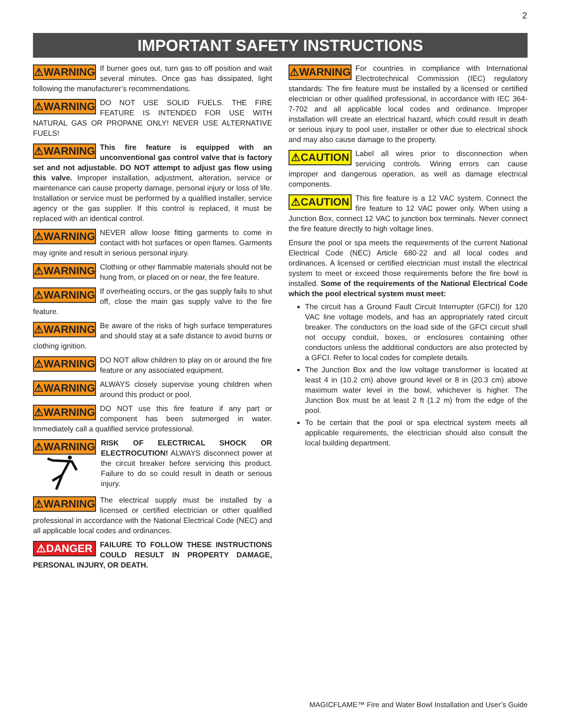2
IMPORTANT SAFETY INSTRUCTIONS
⚠WARNING If burner goes out, turn gas to off position and wait several minutes. Once gas has dissipated, light following the manufacturer’s recommendations.
⚠WARNING DO NOT USE SOLID FUELS. THE FIRE FEATURE IS INTENDED FOR USE WITH NATURAL GAS OR PROPANE ONLY! NEVER USE ALTERNATIVE FUELS!
⚠WARNING This fire feature is equipped with an unconventional gas control valve that is factory set and not adjustable. DO NOT attempt to adjust gas flow using this valve. Improper installation, adjustment, alteration, service or maintenance can cause property damage, personal injury or loss of life. Installation or service must be performed by a qualified installer, service agency or the gas supplier. If this control is replaced, it must be replaced with an identical control.
⚠WARNING NEVER allow loose fitting garments to come in contact with hot surfaces or open flames. Garments may ignite and result in serious personal injury.
⚠WARNING Clothing or other flammable materials should not be hung from, or placed on or near, the fire feature.
⚠WARNING If overheating occurs, or the gas supply fails to shut off, close the main gas supply valve to the fire feature.
⚠WARNING Be aware of the risks of high surface temperatures and should stay at a safe distance to avoid burns or clothing ignition.
⚠WARNING DO NOT allow children to play on or around the fire feature or any associated equipment.
⚠WARNING ALWAYS closely supervise young children when around this product or pool.
⚠WARNING DO NOT use this fire feature if any part or component has been submerged in water. Immediately call a qualified service professional.
⚠WARNING
RISK OF ELECTRICAL SHOCK OR ELECTROCUTION! ALWAYS disconnect power at the circuit breaker before servicing this product. Failure to do so could result in death or serious injury.
⚠WARNING The electrical supply must be installed by a licensed or certified electrician or other qualified professional in accordance with the National Electrical Code (NEC) and all applicable local codes and ordinances.
⚠DANGER FAILURE TO FOLLOW THESE INSTRUCTIONS COULD RESULT IN PROPERTY DAMAGE, PERSONAL INJURY, OR DEATH.
⚠WARNING For countries in compliance with International Electrotechnical Commission (IEC) regulatory standards: The fire feature must be installed by a licensed or certified electrician or other qualified professional, in accordance with IEC 364-7-702 and all applicable local codes and ordinance. Improper installation will create an electrical hazard, which could result in death or serious injury to pool user, installer or other due to electrical shock and may also cause damage to the property.
⚠CAUTION Label all wires prior to disconnection when servicing controls. Wiring errors can cause improper and dangerous operation, as well as damage electrical components.
⚠CAUTION This fire feature is a 12 VAC system. Connect the fire feature to 12 VAC power only. When using a Junction Box, connect 12 VAC to junction box terminals. Never connect the fire feature directly to high voltage lines.
Ensure the pool or spa meets the requirements of the current National Electrical Code (NEC) Article 680-22 and all local codes and ordinances. A licensed or certified electrician must install the electrical system to meet or exceed those requirements before the fire bowl is installed. Some of the requirements of the National Electrical Code which the pool electrical system must meet:
The circuit has a Ground Fault Circuit Interrupter (GFCI) for 120 VAC line voltage models, and has an appropriately rated circuit breaker. The conductors on the load side of the GFCI circuit shall not occupy conduit, boxes, or enclosures containing other conductors unless the additional conductors are also protected by a GFCI. Refer to local codes for complete details.
The Junction Box and the low voltage transformer is located at least 4 in (10.2 cm) above ground level or 8 in (20.3 cm) above maximum water level in the bowl, whichever is higher. The Junction Box must be at least 2 ft (1.2 m) from the edge of the pool.
To be certain that the pool or spa electrical system meets all applicable requirements, the electrician should also consult the local building department.
MAGICFLAME™ Fire and Water Bowl Installation and User’s Guide